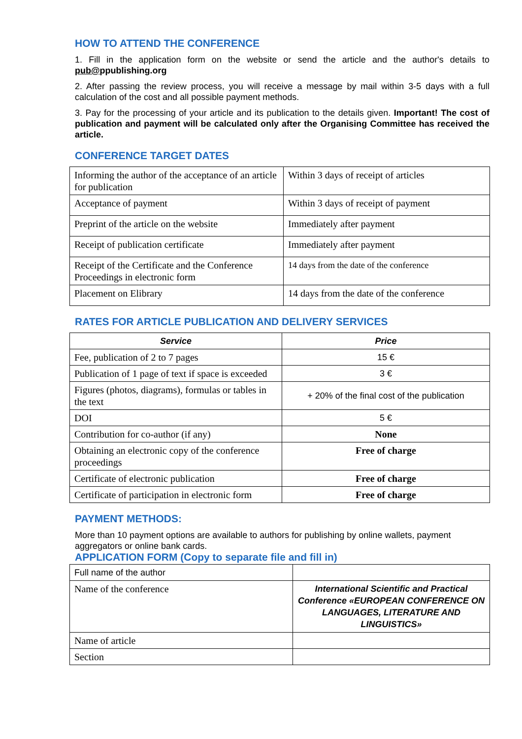HOW TO ATTEND THE CONFERENCE
1. Fill in the application form on the website or send the article and the author's details to pub@ppublishing.org
2. After passing the review process, you will receive a message by mail within 3-5 days with a full calculation of the cost and all possible payment methods.
3. Pay for the processing of your article and its publication to the details given. Important! The cost of publication and payment will be calculated only after the Organising Committee has received the article.
CONFERENCE TARGET DATES
| Informing the author of the acceptance of an article for publication | Within 3 days of receipt of articles |
| Acceptance of payment | Within 3 days of receipt of payment |
| Preprint of the article on the website | Immediately after payment |
| Receipt of publication certificate | Immediately after payment |
| Receipt of the Certificate and the Conference Proceedings in electronic form | 14 days from the date of the conference |
| Placement on Elibrary | 14 days from the date of the conference |
RATES FOR ARTICLE PUBLICATION AND DELIVERY SERVICES
| Service | Price |
| --- | --- |
| Fee, publication of 2 to 7 pages | 15 € |
| Publication of 1 page of text if space is exceeded | 3 € |
| Figures (photos, diagrams), formulas or tables in the text | + 20% of the final cost of the publication |
| DOI | 5 € |
| Contribution for co-author (if any) | None |
| Obtaining an electronic copy of the conference proceedings | Free of charge |
| Certificate of electronic publication | Free of charge |
| Certificate of participation in electronic form | Free of charge |
PAYMENT METHODS:
More than 10 payment options are available to authors for publishing by online wallets, payment aggregators or online bank cards.
APPLICATION FORM (Copy to separate file and fill in)
| Full name of the author | |
| Name of the conference | International Scientific and Practical Conference «EUROPEAN CONFERENCE ON LANGUAGES, LITERATURE AND LINGUISTICS» |
| Name of article | |
| Section | |